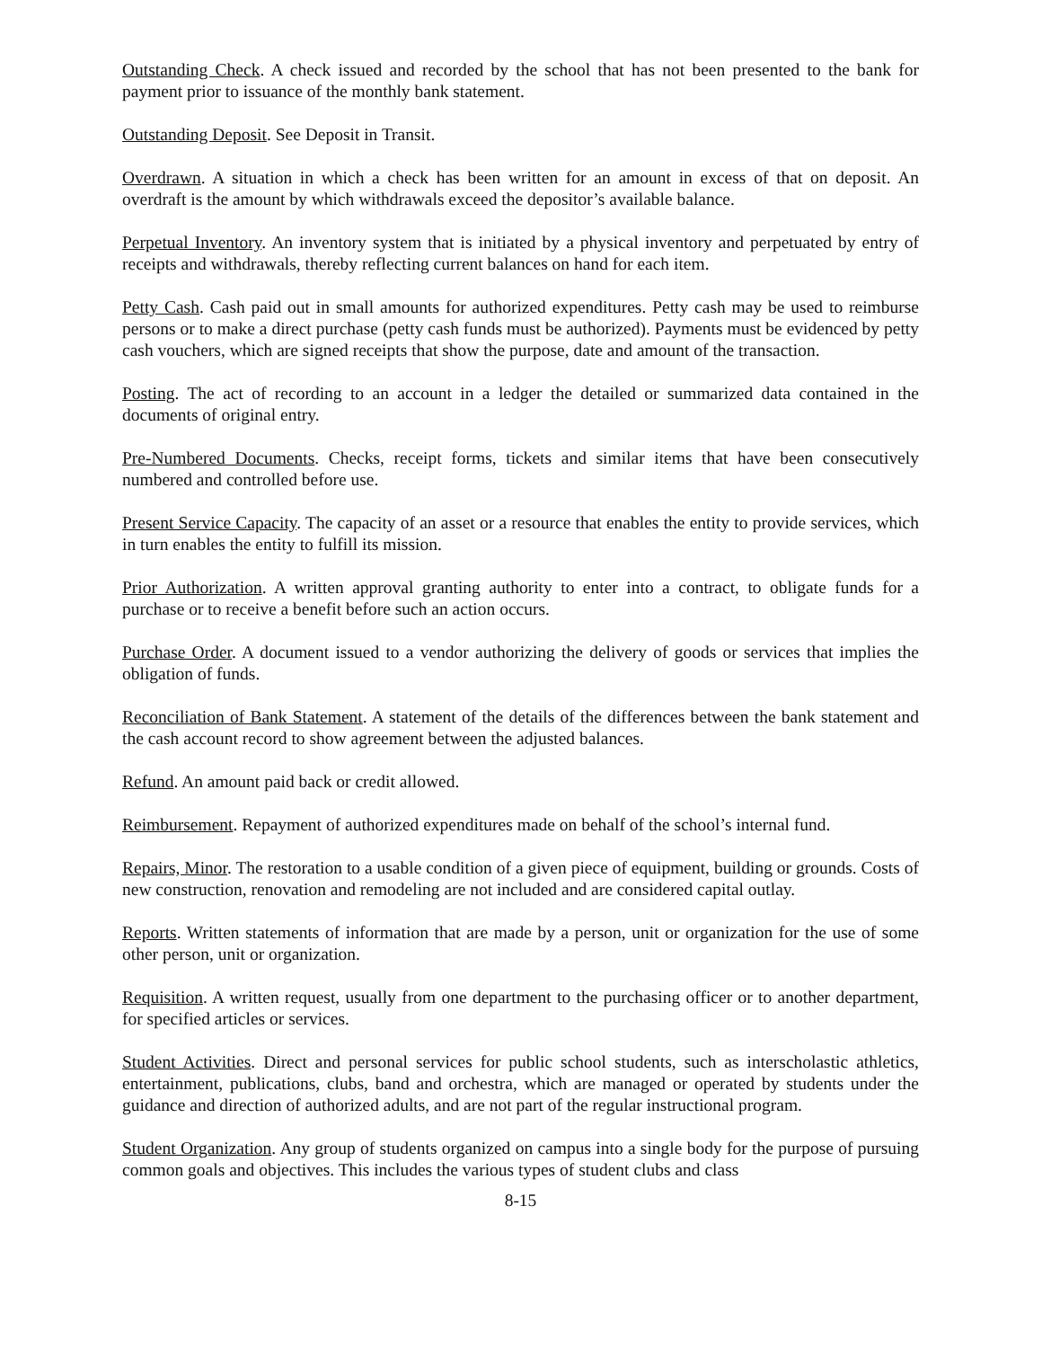Outstanding Check. A check issued and recorded by the school that has not been presented to the bank for payment prior to issuance of the monthly bank statement.
Outstanding Deposit. See Deposit in Transit.
Overdrawn. A situation in which a check has been written for an amount in excess of that on deposit. An overdraft is the amount by which withdrawals exceed the depositor’s available balance.
Perpetual Inventory. An inventory system that is initiated by a physical inventory and perpetuated by entry of receipts and withdrawals, thereby reflecting current balances on hand for each item.
Petty Cash. Cash paid out in small amounts for authorized expenditures. Petty cash may be used to reimburse persons or to make a direct purchase (petty cash funds must be authorized). Payments must be evidenced by petty cash vouchers, which are signed receipts that show the purpose, date and amount of the transaction.
Posting. The act of recording to an account in a ledger the detailed or summarized data contained in the documents of original entry.
Pre-Numbered Documents. Checks, receipt forms, tickets and similar items that have been consecutively numbered and controlled before use.
Present Service Capacity. The capacity of an asset or a resource that enables the entity to provide services, which in turn enables the entity to fulfill its mission.
Prior Authorization. A written approval granting authority to enter into a contract, to obligate funds for a purchase or to receive a benefit before such an action occurs.
Purchase Order. A document issued to a vendor authorizing the delivery of goods or services that implies the obligation of funds.
Reconciliation of Bank Statement. A statement of the details of the differences between the bank statement and the cash account record to show agreement between the adjusted balances.
Refund. An amount paid back or credit allowed.
Reimbursement. Repayment of authorized expenditures made on behalf of the school’s internal fund.
Repairs, Minor. The restoration to a usable condition of a given piece of equipment, building or grounds. Costs of new construction, renovation and remodeling are not included and are considered capital outlay.
Reports. Written statements of information that are made by a person, unit or organization for the use of some other person, unit or organization.
Requisition. A written request, usually from one department to the purchasing officer or to another department, for specified articles or services.
Student Activities. Direct and personal services for public school students, such as interscholastic athletics, entertainment, publications, clubs, band and orchestra, which are managed or operated by students under the guidance and direction of authorized adults, and are not part of the regular instructional program.
Student Organization. Any group of students organized on campus into a single body for the purpose of pursuing common goals and objectives. This includes the various types of student clubs and class
8-15